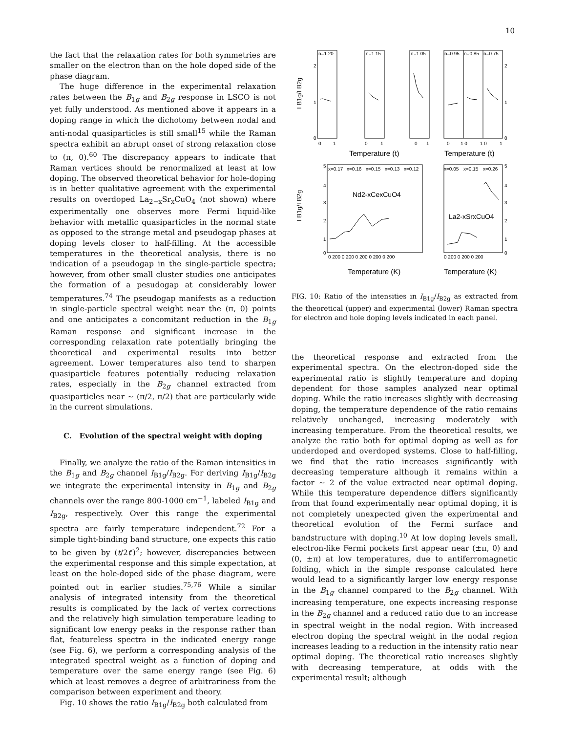10
the fact that the relaxation rates for both symmetries are smaller on the electron than on the hole doped side of the phase diagram.
The huge difference in the experimental relaxation rates between the B<sub>1g</sub> and B<sub>2g</sub> response in LSCO is not yet fully understood. As mentioned above it appears in a doping range in which the dichotomy between nodal and anti-nodal quasiparticles is still small<sup>15</sup> while the Raman spectra exhibit an abrupt onset of strong relaxation close to (π, 0).<sup>60</sup> The discrepancy appears to indicate that Raman vertices should be renormalized at least at low doping. The observed theoretical behavior for hole-doping is in better qualitative agreement with the experimental results on overdoped La<sub>2−x</sub>Sr<sub>x</sub>CuO<sub>4</sub> (not shown) where experimentally one observes more Fermi liquid-like behavior with metallic quasiparticles in the normal state as opposed to the strange metal and pseudogap phases at doping levels closer to half-filling. At the accessible temperatures in the theoretical analysis, there is no indication of a pseudogap in the single-particle spectra; however, from other small cluster studies one anticipates the formation of a pesudogap at considerably lower temperatures.<sup>74</sup> The pseudogap manifests as a reduction in single-particle spectral weight near the (π, 0) points and one anticipates a concomitant reduction in the B<sub>1g</sub> Raman response and significant increase in the corresponding relaxation rate potentially bringing the theoretical and experimental results into better agreement. Lower temperatures also tend to sharpen quasiparticle features potentially reducing relaxation rates, especially in the B<sub>2g</sub> channel extracted from quasiparticles near ∼ (π/2, π/2) that are particularly wide in the current simulations.
C. Evolution of the spectral weight with doping
Finally, we analyze the ratio of the Raman intensities in the B<sub>1g</sub> and B<sub>2g</sub> channel I<sub>B1g</sub>/I<sub>B2g</sub>. For deriving I<sub>B1g</sub>/I<sub>B2g</sub> we integrate the experimental intensity in B<sub>1g</sub> and B<sub>2g</sub> channels over the range 800-1000 cm<sup>−1</sup>, labeled I<sub>B1g</sub> and I<sub>B2g</sub>, respectively. Over this range the experimental spectra are fairly temperature independent.<sup>72</sup> For a simple tight-binding band structure, one expects this ratio to be given by (t/2t′)<sup>2</sup>; however, discrepancies between the experimental response and this simple expectation, at least on the hole-doped side of the phase diagram, were pointed out in earlier studies.<sup>75,76</sup> While a similar analysis of integrated intensity from the theoretical results is complicated by the lack of vertex corrections and the relatively high simulation temperature leading to significant low energy peaks in the response rather than flat, featureless spectra in the indicated energy range (see Fig. 6), we perform a corresponding analysis of the integrated spectral weight as a function of doping and temperature over the same energy range (see Fig. 6) which at least removes a degree of arbitrariness from the comparison between experiment and theory.
Fig. 10 shows the ratio I<sub>B1g</sub>/I<sub>B2g</sub> both calculated from
n=1.20
n=1.15
n=1.05
n=0.95
n=0.85
n=0.75
2
1
0
0
1
0
1
0
1
0
1 0
1 0
1
2
1
0
Temperature (t)
Temperature (t)
I B1g/I B2g
x=0.17
x=0.16
x=0.15
x=0.13
x=0.12
x=0.05
x=0.15
x=0.26
Nd2-xCexCuO4
La2-xSrxCuO4
5
4
3
2
1
0
0 200 0 200 0 200 0 200 0 200
0 200 0 200 0 200
5
4
3
2
1
0
Temperature (K)
Temperature (K)
I B1g/I B2g
FIG. 10: Ratio of the intensities in I<sub>B1g</sub>/I<sub>B2g</sub> as extracted from the theoretical (upper) and experimental (lower) Raman spectra for electron and hole doping levels indicated in each panel.
the theoretical response and extracted from the experimental spectra. On the electron-doped side the experimental ratio is slightly temperature and doping dependent for those samples analyzed near optimal doping. While the ratio increases slightly with decreasing doping, the temperature dependence of the ratio remains relatively unchanged, increasing moderately with increasing temperature. From the theoretical results, we analyze the ratio both for optimal doping as well as for underdoped and overdoped systems. Close to half-filling, we find that the ratio increases significantly with decreasing temperature although it remains within a factor ∼ 2 of the value extracted near optimal doping. While this temperature dependence differs significantly from that found experimentally near optimal doping, it is not completely unexpected given the experimental and theoretical evolution of the Fermi surface and bandstructure with doping.<sup>10</sup> At low doping levels small, electron-like Fermi pockets first appear near (±π, 0) and (0, ±π) at low temperatures, due to antiferromagnetic folding, which in the simple response calculated here would lead to a significantly larger low energy response in the B<sub>1g</sub> channel compared to the B<sub>2g</sub> channel. With increasing temperature, one expects increasing response in the B<sub>2g</sub> channel and a reduced ratio due to an increase in spectral weight in the nodal region. With increased electron doping the spectral weight in the nodal region increases leading to a reduction in the intensity ratio near optimal doping. The theoretical ratio increases slightly with decreasing temperature, at odds with the experimental result; although